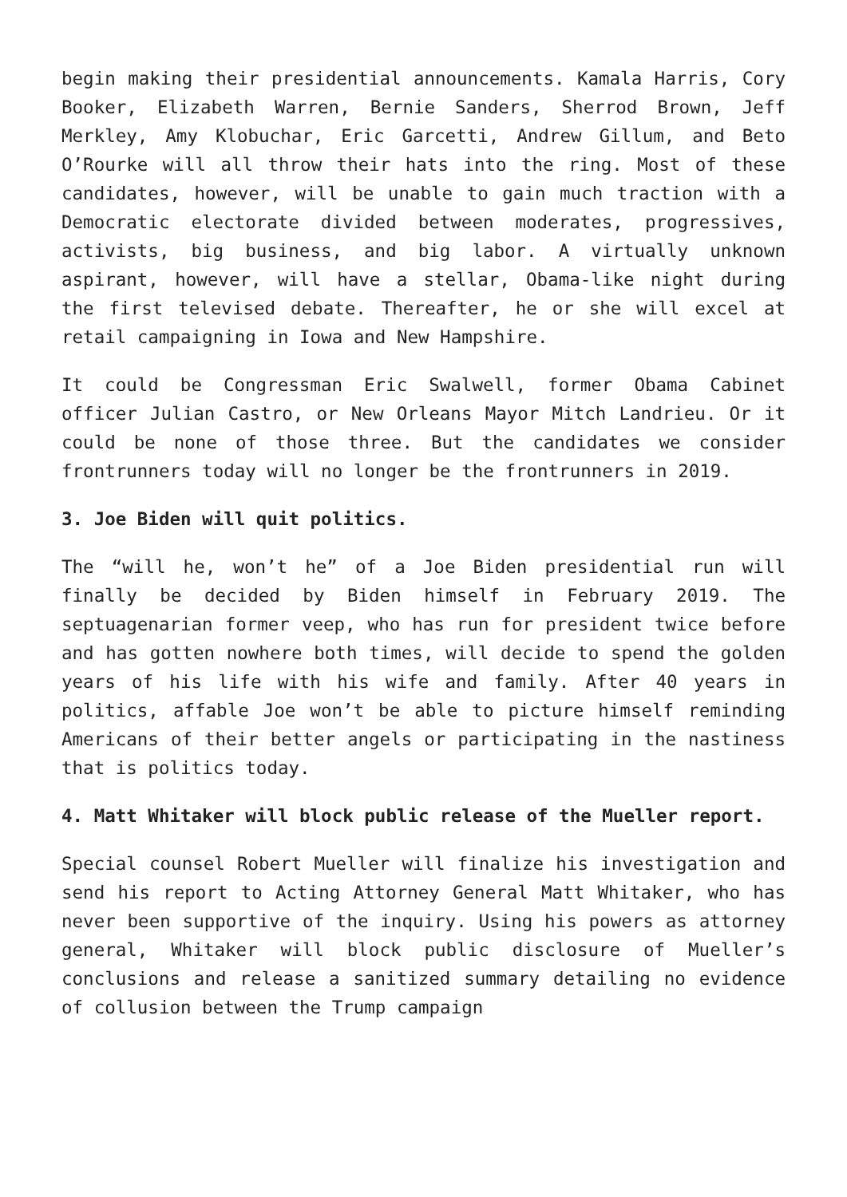begin making their presidential announcements. Kamala Harris, Cory Booker, Elizabeth Warren, Bernie Sanders, Sherrod Brown, Jeff Merkley, Amy Klobuchar, Eric Garcetti, Andrew Gillum, and Beto O’Rourke will all throw their hats into the ring. Most of these candidates, however, will be unable to gain much traction with a Democratic electorate divided between moderates, progressives, activists, big business, and big labor. A virtually unknown aspirant, however, will have a stellar, Obama-like night during the first televised debate. Thereafter, he or she will excel at retail campaigning in Iowa and New Hampshire.
It could be Congressman Eric Swalwell, former Obama Cabinet officer Julian Castro, or New Orleans Mayor Mitch Landrieu. Or it could be none of those three. But the candidates we consider frontrunners today will no longer be the frontrunners in 2019.
3. Joe Biden will quit politics.
The “will he, won’t he” of a Joe Biden presidential run will finally be decided by Biden himself in February 2019. The septuagenarian former veep, who has run for president twice before and has gotten nowhere both times, will decide to spend the golden years of his life with his wife and family. After 40 years in politics, affable Joe won’t be able to picture himself reminding Americans of their better angels or participating in the nastiness that is politics today.
4. Matt Whitaker will block public release of the Mueller report.
Special counsel Robert Mueller will finalize his investigation and send his report to Acting Attorney General Matt Whitaker, who has never been supportive of the inquiry. Using his powers as attorney general, Whitaker will block public disclosure of Mueller’s conclusions and release a sanitized summary detailing no evidence of collusion between the Trump campaign